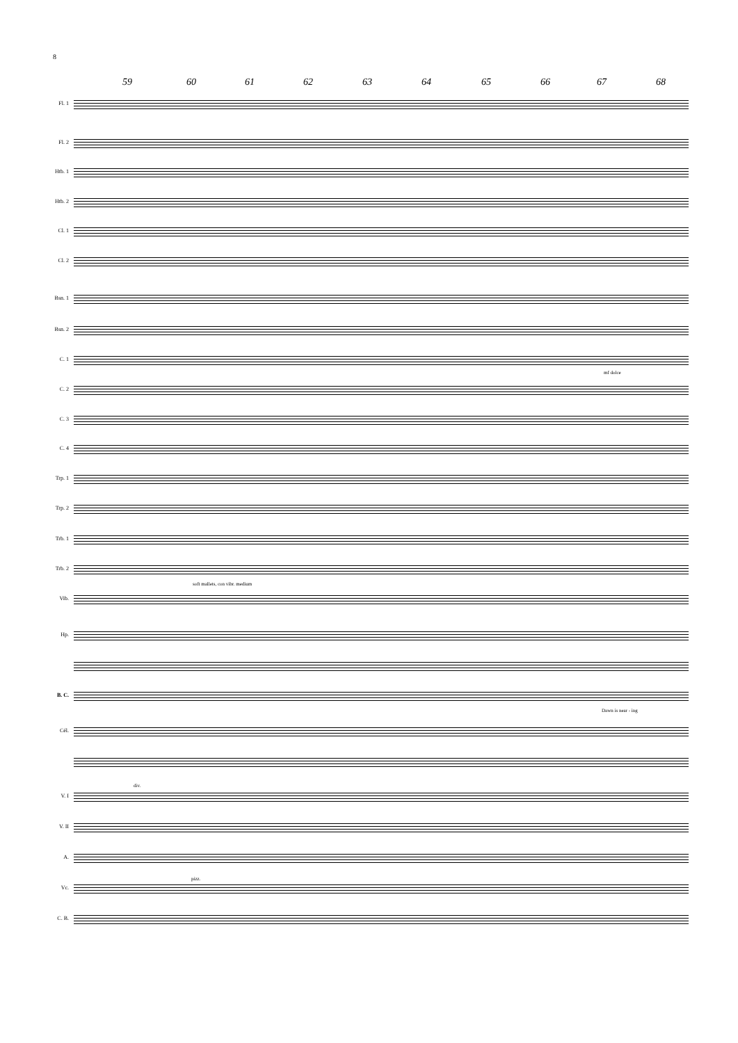8
59 60 61 62 63 64 65 66 67 68
Fl. 1
Fl. 2
Htb. 1
Htb. 2
Cl. 1
Cl. 2
Bsn. 1
Bsn. 2
C. 1
mf dolce
C. 2
C. 3
C. 4
Trp. 1
Trp. 2
Trb. 1
Trb. 2
soft mallets, con vibr. medium
Vib.
Hp.
B. C.
Dawn is near - ing
Cél.
div.
V. I
V. II
A.
pizz.
Vc.
C. B.